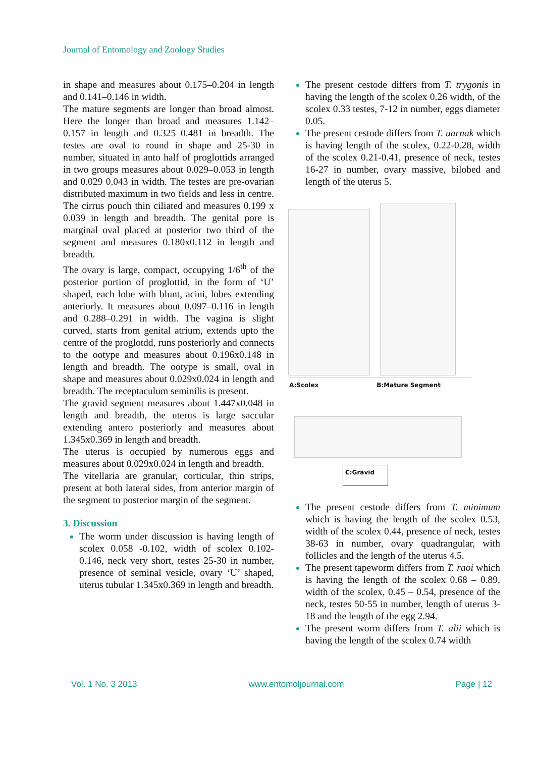Journal of Entomology and Zoology Studies
in shape and measures about 0.175–0.204 in length and 0.141–0.146 in width.
The mature segments are longer than broad almost. Here the longer than broad and measures 1.142–0.157 in length and 0.325–0.481 in breadth. The testes are oval to round in shape and 25-30 in number, situated in anto half of proglottids arranged in two groups measures about 0.029–0.053 in length and 0.029 0.043 in width. The testes are pre-ovarian distributed maximum in two fields and less in centre. The cirrus pouch thin ciliated and measures 0.199 x 0.039 in length and breadth. The genital pore is marginal oval placed at posterior two third of the segment and measures 0.180x0.112 in length and breadth.
The ovary is large, compact, occupying 1/6<sup>th</sup> of the posterior portion of proglottid, in the form of ‘U’ shaped, each lobe with blunt, acini, lobes extending anteriorly. It measures about 0.097–0.116 in length and 0.288–0.291 in width. The vagina is slight curved, starts from genital atrium, extends upto the centre of the proglotdd, runs posteriorly and connects to the ootype and measures about 0.196x0.148 in length and breadth. The ootype is small, oval in shape and measures about 0.029x0.024 in length and breadth. The receptaculum seminilis is present.
The gravid segment measures about 1.447x0.048 in length and breadth, the uterus is large saccular extending antero posteriorly and measures about 1.345x0.369 in length and breadth.
The uterus is occupied by numerous eggs and measures about 0.029x0.024 in length and breadth.
The vitellaria are granular, corticular, thin strips, present at both lateral sides, from anterior margin of the segment to posterior margin of the segment.
3. Discussion
The worm under discussion is having length of scolex 0.058 -0.102, width of scolex 0.102-0.146, neck very short, testes 25-30 in number, presence of seminal vesicle, ovary ‘U’ shaped, uterus tubular 1.345x0.369 in length and breadth.
The present cestode differs from T. trygonis in having the length of the scolex 0.26 width, of the scolex 0.33 testes, 7-12 in number, eggs diameter 0.05.
The present cestode differs from T. uarnak which is having length of the scolex, 0.22-0.28, width of the scolex 0.21-0.41, presence of neck, testes 16-27 in number, ovary massive, bilobed and length of the uterus 5.
A:Scolex B:Mature Segment
C:Gravid
The present cestode differs from T. minimum which is having the length of the scolex 0.53, width of the scolex 0.44, presence of neck, testes 38-63 in number, ovary quadrangular, with follicles and the length of the uterus 4.5.
The present tapeworm differs from T. raoi which is having the length of the scolex 0.68 – 0.89, width of the scolex, 0.45 – 0.54, presence of the neck, testes 50-55 in number, length of uterus 3-18 and the length of the egg 2.94.
The present worm differs from T. alii which is having the length of the scolex 0.74 width
Vol. 1 No. 3 2013 www.entomoljournal.com Page | 12